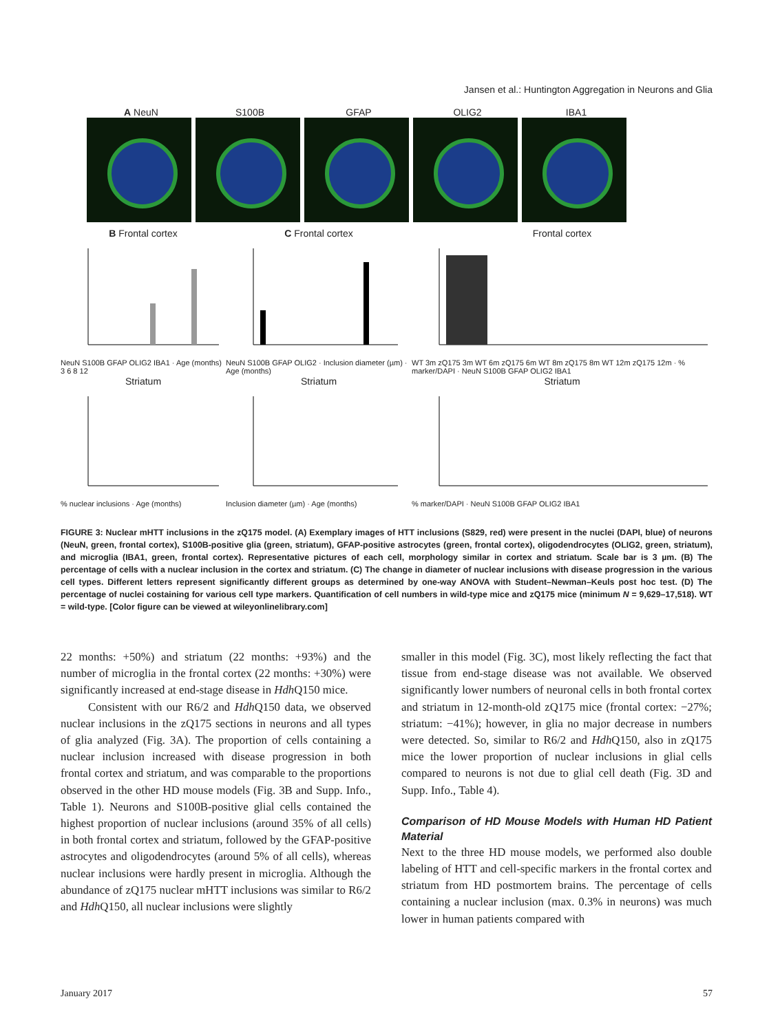Jansen et al.: Huntington Aggregation in Neurons and Glia
A NeuN S100B GFAP OLIG2 IBA1
B Frontal cortex
NeuN S100B GFAP OLIG2 IBA1 · Age (months) 3 6 8 12
C Frontal cortex
NeuN S100B GFAP OLIG2 · Inclusion diameter (µm) · Age (months)
Frontal cortex
WT 3m zQ175 3m WT 6m zQ175 6m WT 8m zQ175 8m WT 12m zQ175 12m · % marker/DAPI · NeuN S100B GFAP OLIG2 IBA1
Striatum
% nuclear inclusions · Age (months)
Striatum
Inclusion diameter (µm) · Age (months)
Striatum
% marker/DAPI · NeuN S100B GFAP OLIG2 IBA1
FIGURE 3: Nuclear mHTT inclusions in the zQ175 model. (A) Exemplary images of HTT inclusions (S829, red) were present in the nuclei (DAPI, blue) of neurons (NeuN, green, frontal cortex), S100B-positive glia (green, striatum), GFAP-positive astrocytes (green, frontal cortex), oligodendrocytes (OLIG2, green, striatum), and microglia (IBA1, green, frontal cortex). Representative pictures of each cell, morphology similar in cortex and striatum. Scale bar is 3 µm. (B) The percentage of cells with a nuclear inclusion in the cortex and striatum. (C) The change in diameter of nuclear inclusions with disease progression in the various cell types. Different letters represent significantly different groups as determined by one-way ANOVA with Student–Newman–Keuls post hoc test. (D) The percentage of nuclei costaining for various cell type markers. Quantification of cell numbers in wild-type mice and zQ175 mice (minimum N = 9,629–17,518). WT = wild-type. [Color figure can be viewed at wileyonlinelibrary.com]
22 months: +50%) and striatum (22 months: +93%) and the number of microglia in the frontal cortex (22 months: +30%) were significantly increased at end-stage disease in Hdh Q150 mice.
Consistent with our R6/2 and Hdh Q150 data, we observed nuclear inclusions in the zQ175 sections in neurons and all types of glia analyzed (Fig. 3A). The proportion of cells containing a nuclear inclusion increased with disease progression in both frontal cortex and striatum, and was comparable to the proportions observed in the other HD mouse models (Fig. 3B and Supp. Info., Table 1). Neurons and S100B-positive glial cells contained the highest proportion of nuclear inclusions (around 35% of all cells) in both frontal cortex and striatum, followed by the GFAP-positive astrocytes and oligodendrocytes (around 5% of all cells), whereas nuclear inclusions were hardly present in microglia. Although the abundance of zQ175 nuclear mHTT inclusions was similar to R6/2 and Hdh Q150, all nuclear inclusions were slightly
smaller in this model (Fig. 3C), most likely reflecting the fact that tissue from end-stage disease was not available. We observed significantly lower numbers of neuronal cells in both frontal cortex and striatum in 12-month-old zQ175 mice (frontal cortex: −27%; striatum: −41%); however, in glia no major decrease in numbers were detected. So, similar to R6/2 and Hdh Q150, also in zQ175 mice the lower proportion of nuclear inclusions in glial cells compared to neurons is not due to glial cell death (Fig. 3D and Supp. Info., Table 4).
Comparison of HD Mouse Models with Human HD Patient Material
Next to the three HD mouse models, we performed also double labeling of HTT and cell-specific markers in the frontal cortex and striatum from HD postmortem brains. The percentage of cells containing a nuclear inclusion (max. 0.3% in neurons) was much lower in human patients compared with
January 2017 57